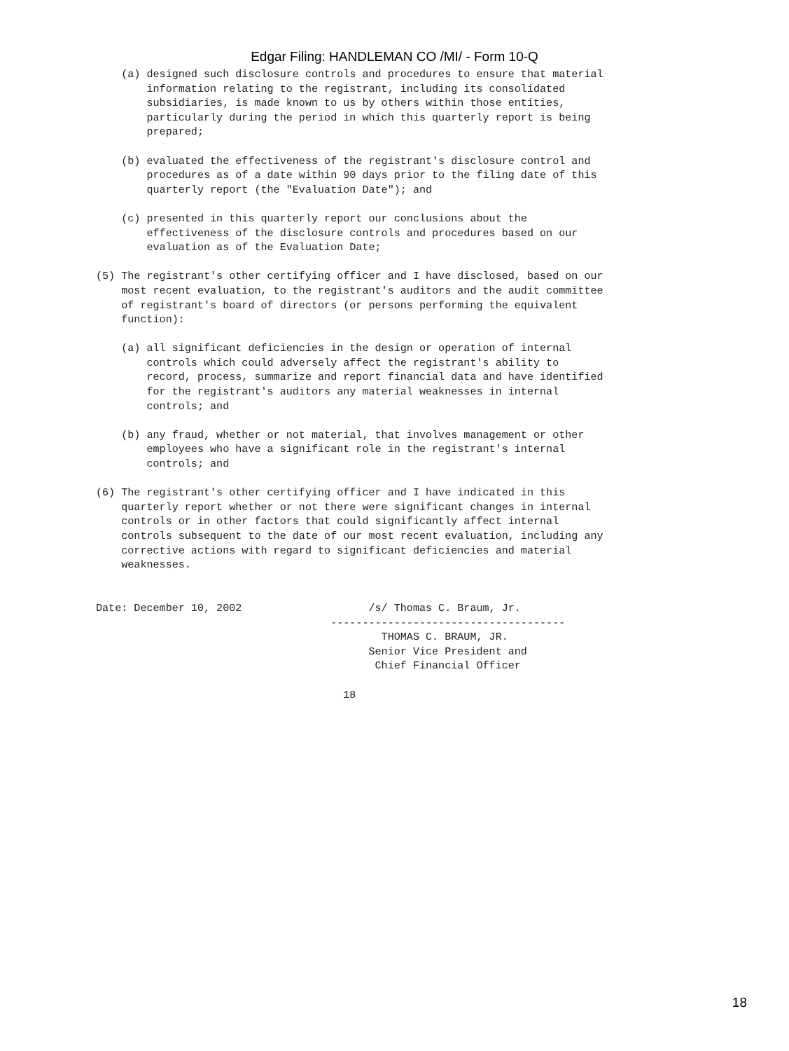Edgar Filing: HANDLEMAN CO /MI/ - Form 10-Q
    (a) designed such disclosure controls and procedures to ensure that material
        information relating to the registrant, including its consolidated
        subsidiaries, is made known to us by others within those entities,
        particularly during the period in which this quarterly report is being
        prepared;

    (b) evaluated the effectiveness of the registrant's disclosure control and
        procedures as of a date within 90 days prior to the filing date of this
        quarterly report (the "Evaluation Date"); and

    (c) presented in this quarterly report our conclusions about the
        effectiveness of the disclosure controls and procedures based on our
        evaluation as of the Evaluation Date;

(5) The registrant's other certifying officer and I have disclosed, based on our
    most recent evaluation, to the registrant's auditors and the audit committee
    of registrant's board of directors (or persons performing the equivalent
    function):

    (a) all significant deficiencies in the design or operation of internal
        controls which could adversely affect the registrant's ability to
        record, process, summarize and report financial data and have identified
        for the registrant's auditors any material weaknesses in internal
        controls; and

    (b) any fraud, whether or not material, that involves management or other
        employees who have a significant role in the registrant's internal
        controls; and

(6) The registrant's other certifying officer and I have indicated in this
    quarterly report whether or not there were significant changes in internal
    controls or in other factors that could significantly affect internal
    controls subsequent to the date of our most recent evaluation, including any
    corrective actions with regard to significant deficiencies and material
    weaknesses.


Date: December 10, 2002                    /s/ Thomas C. Braum, Jr.
                                     -------------------------------------
                                             THOMAS C. BRAUM, JR.
                                           Senior Vice President and
                                            Chief Financial Officer

                                       18
18